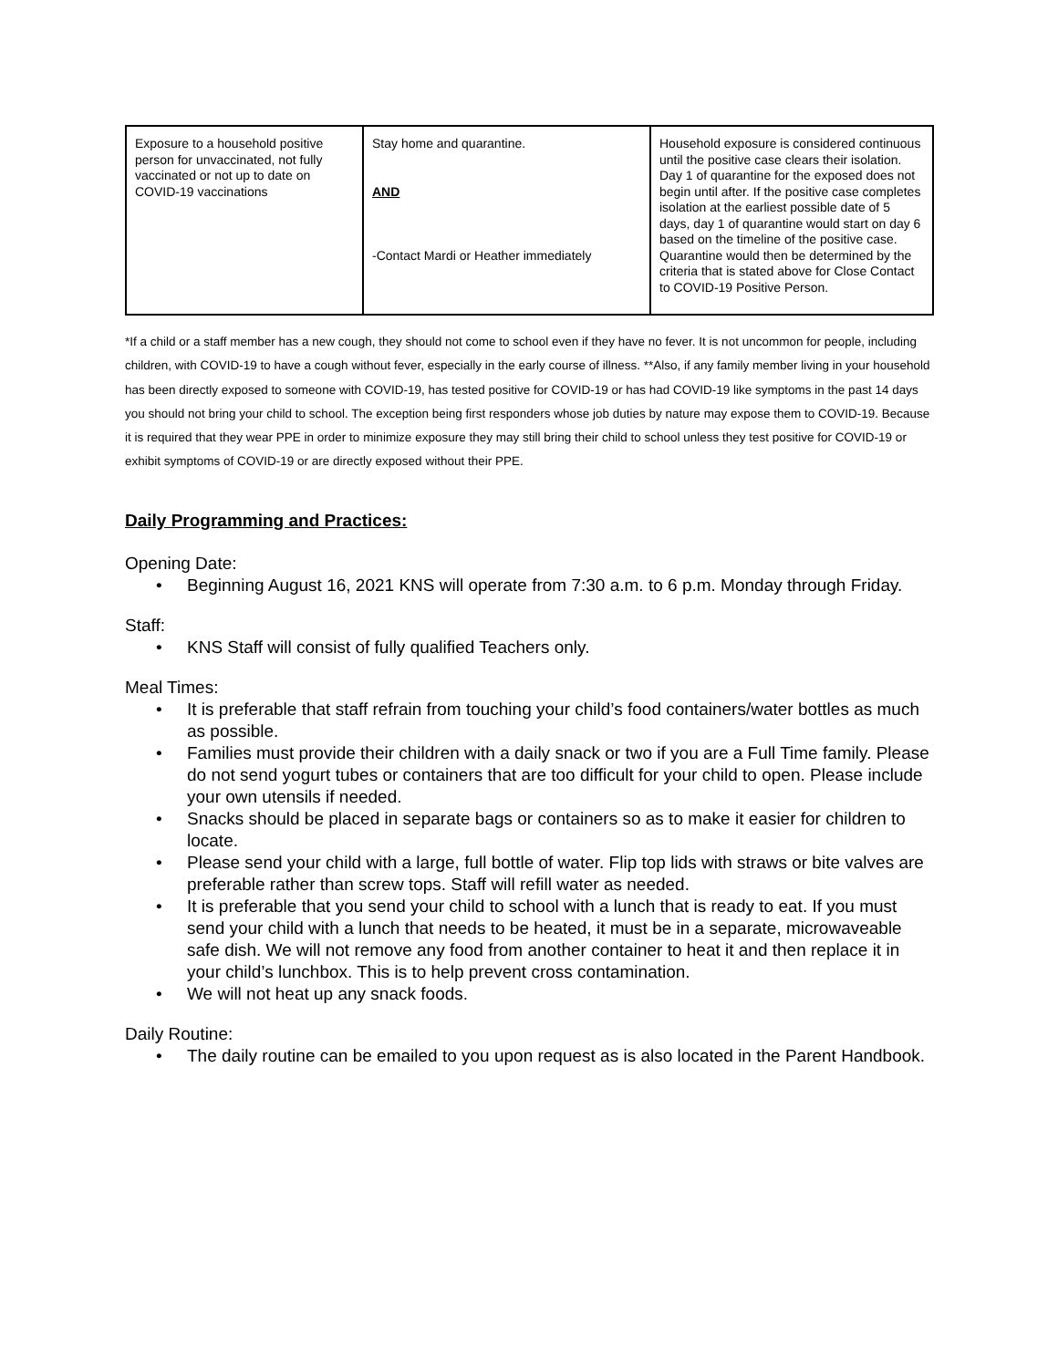| Exposure to a household positive person for unvaccinated, not fully vaccinated or not up to date on COVID-19 vaccinations | Stay home and quarantine. AND -Contact Mardi or Heather immediately | Household exposure is considered continuous until the positive case clears their isolation. Day 1 of quarantine for the exposed does not begin until after. If the positive case completes isolation at the earliest possible date of 5 days, day 1 of quarantine would start on day 6 based on the timeline of the positive case. Quarantine would then be determined by the criteria that is stated above for Close Contact to COVID-19 Positive Person. |
*If a child or a staff member has a new cough, they should not come to school even if they have no fever. It is not uncommon for people, including children, with COVID-19 to have a cough without fever, especially in the early course of illness. **Also, if any family member living in your household has been directly exposed to someone with COVID-19, has tested positive for COVID-19 or has had COVID-19 like symptoms in the past 14 days you should not bring your child to school. The exception being first responders whose job duties by nature may expose them to COVID-19. Because it is required that they wear PPE in order to minimize exposure they may still bring their child to school unless they test positive for COVID-19 or exhibit symptoms of COVID-19 or are directly exposed without their PPE.
Daily Programming and Practices:
Opening Date:
• Beginning August 16, 2021 KNS will operate from 7:30 a.m. to 6 p.m. Monday through Friday.
Staff:
• KNS Staff will consist of fully qualified Teachers only.
Meal Times:
• It is preferable that staff refrain from touching your child’s food containers/water bottles as much as possible.
• Families must provide their children with a daily snack or two if you are a Full Time family. Please do not send yogurt tubes or containers that are too difficult for your child to open. Please include your own utensils if needed.
• Snacks should be placed in separate bags or containers so as to make it easier for children to locate.
• Please send your child with a large, full bottle of water. Flip top lids with straws or bite valves are preferable rather than screw tops. Staff will refill water as needed.
• It is preferable that you send your child to school with a lunch that is ready to eat. If you must send your child with a lunch that needs to be heated, it must be in a separate, microwaveable safe dish. We will not remove any food from another container to heat it and then replace it in your child’s lunchbox. This is to help prevent cross contamination.
• We will not heat up any snack foods.
Daily Routine:
• The daily routine can be emailed to you upon request as is also located in the Parent Handbook.